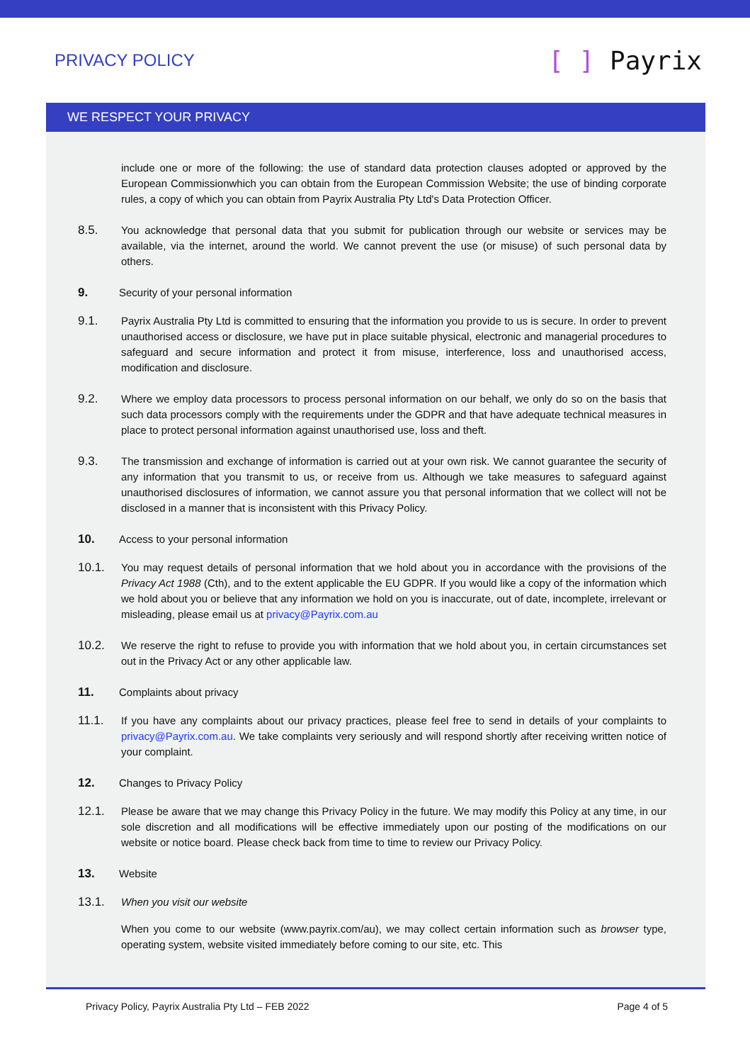PRIVACY POLICY
[ ] Payrix
WE RESPECT YOUR PRIVACY
include one or more of the following: the use of standard data protection clauses adopted or approved by the European Commissionwhich you can obtain from the European Commission Website; the use of binding corporate rules, a copy of which you can obtain from Payrix Australia Pty Ltd's Data Protection Officer.
8.5. You acknowledge that personal data that you submit for publication through our website or services may be available, via the internet, around the world. We cannot prevent the use (or misuse) of such personal data by others.
9. Security of your personal information
9.1. Payrix Australia Pty Ltd is committed to ensuring that the information you provide to us is secure. In order to prevent unauthorised access or disclosure, we have put in place suitable physical, electronic and managerial procedures to safeguard and secure information and protect it from misuse, interference, loss and unauthorised access, modification and disclosure.
9.2. Where we employ data processors to process personal information on our behalf, we only do so on the basis that such data processors comply with the requirements under the GDPR and that have adequate technical measures in place to protect personal information against unauthorised use, loss and theft.
9.3. The transmission and exchange of information is carried out at your own risk. We cannot guarantee the security of any information that you transmit to us, or receive from us. Although we take measures to safeguard against unauthorised disclosures of information, we cannot assure you that personal information that we collect will not be disclosed in a manner that is inconsistent with this Privacy Policy.
10. Access to your personal information
10.1. You may request details of personal information that we hold about you in accordance with the provisions of the Privacy Act 1988 (Cth), and to the extent applicable the EU GDPR. If you would like a copy of the information which we hold about you or believe that any information we hold on you is inaccurate, out of date, incomplete, irrelevant or misleading, please email us at privacy@Payrix.com.au
10.2. We reserve the right to refuse to provide you with information that we hold about you, in certain circumstances set out in the Privacy Act or any other applicable law.
11. Complaints about privacy
11.1. If you have any complaints about our privacy practices, please feel free to send in details of your complaints to privacy@Payrix.com.au. We take complaints very seriously and will respond shortly after receiving written notice of your complaint.
12. Changes to Privacy Policy
12.1. Please be aware that we may change this Privacy Policy in the future. We may modify this Policy at any time, in our sole discretion and all modifications will be effective immediately upon our posting of the modifications on our website or notice board. Please check back from time to time to review our Privacy Policy.
13. Website
13.1. When you visit our website
When you come to our website (www.payrix.com/au), we may collect certain information such as browser type, operating system, website visited immediately before coming to our site, etc. This
Privacy Policy, Payrix Australia Pty Ltd – FEB 2022 Page 4 of 5